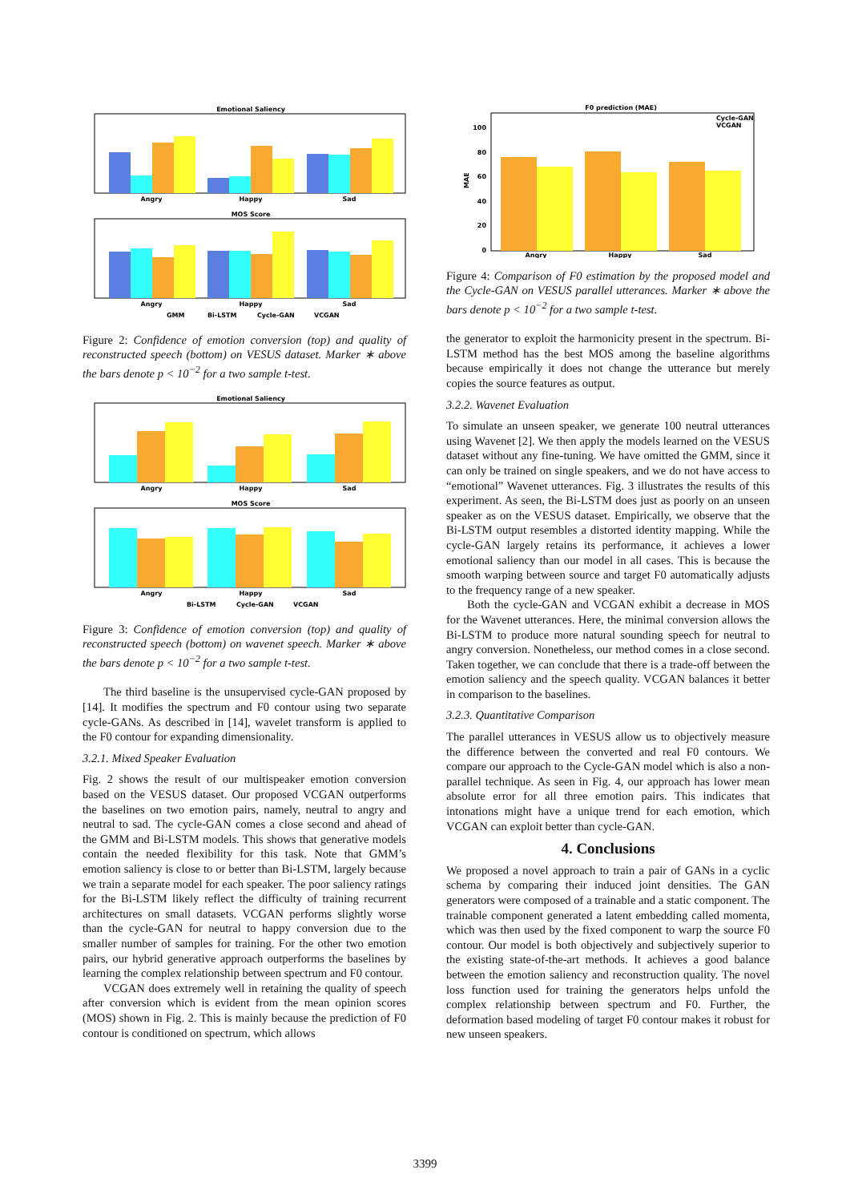Emotional Saliency
Angry
Happy
Sad
MOS Score
Angry
Happy
Sad
GMM
Bi-LSTM
Cycle-GAN
VCGAN
Figure 2: Confidence of emotion conversion (top) and quality of reconstructed speech (bottom) on VESUS dataset. Marker ∗ above the bars denote p < 10<sup>−2</sup> for a two sample t-test.
Emotional Saliency
Angry
Happy
Sad
MOS Score
Angry
Happy
Sad
Bi-LSTM
Cycle-GAN
VCGAN
Figure 3: Confidence of emotion conversion (top) and quality of reconstructed speech (bottom) on wavenet speech. Marker ∗ above the bars denote p < 10<sup>−2</sup> for a two sample t-test.
The third baseline is the unsupervised cycle-GAN proposed by [14]. It modifies the spectrum and F0 contour using two separate cycle-GANs. As described in [14], wavelet transform is applied to the F0 contour for expanding dimensionality.
3.2.1. Mixed Speaker Evaluation
Fig. 2 shows the result of our multispeaker emotion conversion based on the VESUS dataset. Our proposed VCGAN outperforms the baselines on two emotion pairs, namely, neutral to angry and neutral to sad. The cycle-GAN comes a close second and ahead of the GMM and Bi-LSTM models. This shows that generative models contain the needed flexibility for this task. Note that GMM’s emotion saliency is close to or better than Bi-LSTM, largely because we train a separate model for each speaker. The poor saliency ratings for the Bi-LSTM likely reflect the difficulty of training recurrent architectures on small datasets. VCGAN performs slightly worse than the cycle-GAN for neutral to happy conversion due to the smaller number of samples for training. For the other two emotion pairs, our hybrid generative approach outperforms the baselines by learning the complex relationship between spectrum and F0 contour.
VCGAN does extremely well in retaining the quality of speech after conversion which is evident from the mean opinion scores (MOS) shown in Fig. 2. This is mainly because the prediction of F0 contour is conditioned on spectrum, which allows
F0 prediction (MAE)
MAE
100
80
60
40
20
0
Angry
Happy
Sad
Cycle-GAN
VCGAN
Figure 4: Comparison of F0 estimation by the proposed model and the Cycle-GAN on VESUS parallel utterances. Marker ∗ above the bars denote p < 10<sup>−2</sup> for a two sample t-test.
the generator to exploit the harmonicity present in the spectrum. Bi-LSTM method has the best MOS among the baseline algorithms because empirically it does not change the utterance but merely copies the source features as output.
3.2.2. Wavenet Evaluation
To simulate an unseen speaker, we generate 100 neutral utterances using Wavenet [2]. We then apply the models learned on the VESUS dataset without any fine-tuning. We have omitted the GMM, since it can only be trained on single speakers, and we do not have access to “emotional” Wavenet utterances. Fig. 3 illustrates the results of this experiment. As seen, the Bi-LSTM does just as poorly on an unseen speaker as on the VESUS dataset. Empirically, we observe that the Bi-LSTM output resembles a distorted identity mapping. While the cycle-GAN largely retains its performance, it achieves a lower emotional saliency than our model in all cases. This is because the smooth warping between source and target F0 automatically adjusts to the frequency range of a new speaker.
Both the cycle-GAN and VCGAN exhibit a decrease in MOS for the Wavenet utterances. Here, the minimal conversion allows the Bi-LSTM to produce more natural sounding speech for neutral to angry conversion. Nonetheless, our method comes in a close second. Taken together, we can conclude that there is a trade-off between the emotion saliency and the speech quality. VCGAN balances it better in comparison to the baselines.
3.2.3. Quantitative Comparison
The parallel utterances in VESUS allow us to objectively measure the difference between the converted and real F0 contours. We compare our approach to the Cycle-GAN model which is also a non-parallel technique. As seen in Fig. 4, our approach has lower mean absolute error for all three emotion pairs. This indicates that intonations might have a unique trend for each emotion, which VCGAN can exploit better than cycle-GAN.
4. Conclusions
We proposed a novel approach to train a pair of GANs in a cyclic schema by comparing their induced joint densities. The GAN generators were composed of a trainable and a static component. The trainable component generated a latent embedding called momenta, which was then used by the fixed component to warp the source F0 contour. Our model is both objectively and subjectively superior to the existing state-of-the-art methods. It achieves a good balance between the emotion saliency and reconstruction quality. The novel loss function used for training the generators helps unfold the complex relationship between spectrum and F0. Further, the deformation based modeling of target F0 contour makes it robust for new unseen speakers.
3399